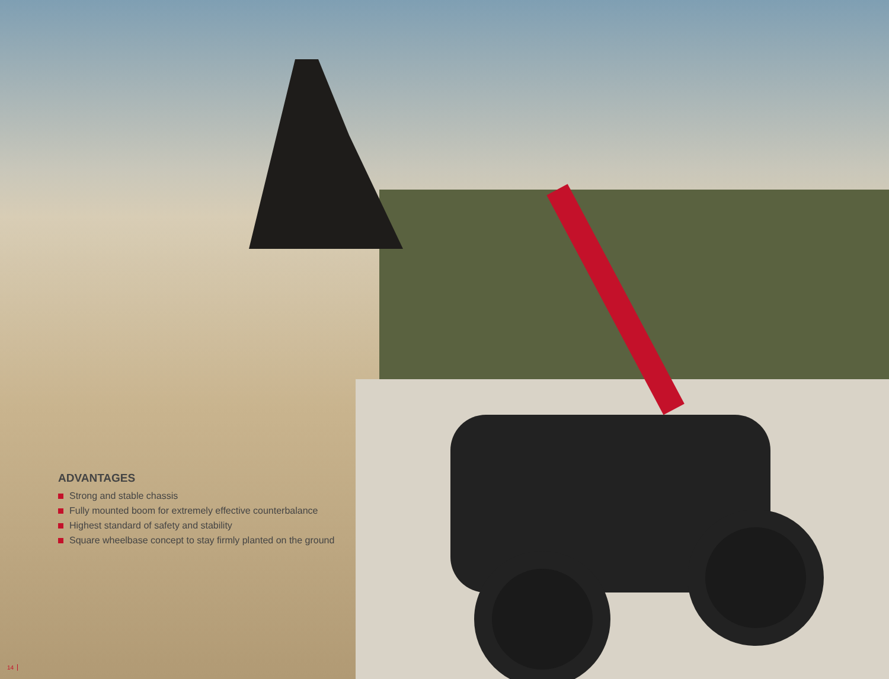ADVANTAGES
Strong and stable chassis
Fully mounted boom for extremely effective counterbalance
Highest standard of safety and stability
Square wheelbase concept to stay firmly planted on the ground
14